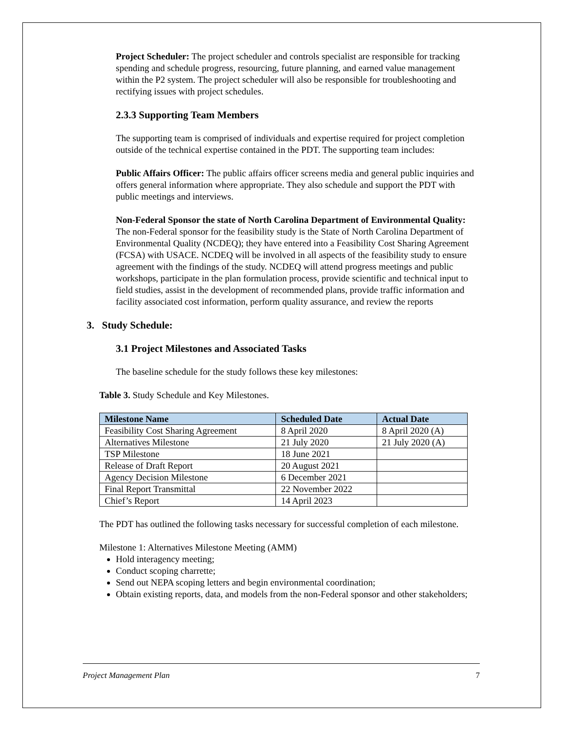Project Scheduler: The project scheduler and controls specialist are responsible for tracking spending and schedule progress, resourcing, future planning, and earned value management within the P2 system. The project scheduler will also be responsible for troubleshooting and rectifying issues with project schedules.
2.3.3 Supporting Team Members
The supporting team is comprised of individuals and expertise required for project completion outside of the technical expertise contained in the PDT. The supporting team includes:
Public Affairs Officer: The public affairs officer screens media and general public inquiries and offers general information where appropriate. They also schedule and support the PDT with public meetings and interviews.
Non-Federal Sponsor the state of North Carolina Department of Environmental Quality: The non-Federal sponsor for the feasibility study is the State of North Carolina Department of Environmental Quality (NCDEQ); they have entered into a Feasibility Cost Sharing Agreement (FCSA) with USACE. NCDEQ will be involved in all aspects of the feasibility study to ensure agreement with the findings of the study. NCDEQ will attend progress meetings and public workshops, participate in the plan formulation process, provide scientific and technical input to field studies, assist in the development of recommended plans, provide traffic information and facility associated cost information, perform quality assurance, and review the reports
3. Study Schedule:
3.1 Project Milestones and Associated Tasks
The baseline schedule for the study follows these key milestones:
Table 3. Study Schedule and Key Milestones.
| Milestone Name | Scheduled Date | Actual Date |
| --- | --- | --- |
| Feasibility Cost Sharing Agreement | 8 April 2020 | 8 April 2020 (A) |
| Alternatives Milestone | 21 July 2020 | 21 July 2020 (A) |
| TSP Milestone | 18 June 2021 | |
| Release of Draft Report | 20 August 2021 | |
| Agency Decision Milestone | 6 December 2021 | |
| Final Report Transmittal | 22 November 2022 | |
| Chief’s Report | 14 April 2023 | |
The PDT has outlined the following tasks necessary for successful completion of each milestone.
Milestone 1: Alternatives Milestone Meeting (AMM)
Hold interagency meeting;
Conduct scoping charrette;
Send out NEPA scoping letters and begin environmental coordination;
Obtain existing reports, data, and models from the non-Federal sponsor and other stakeholders;
Project Management Plan 7